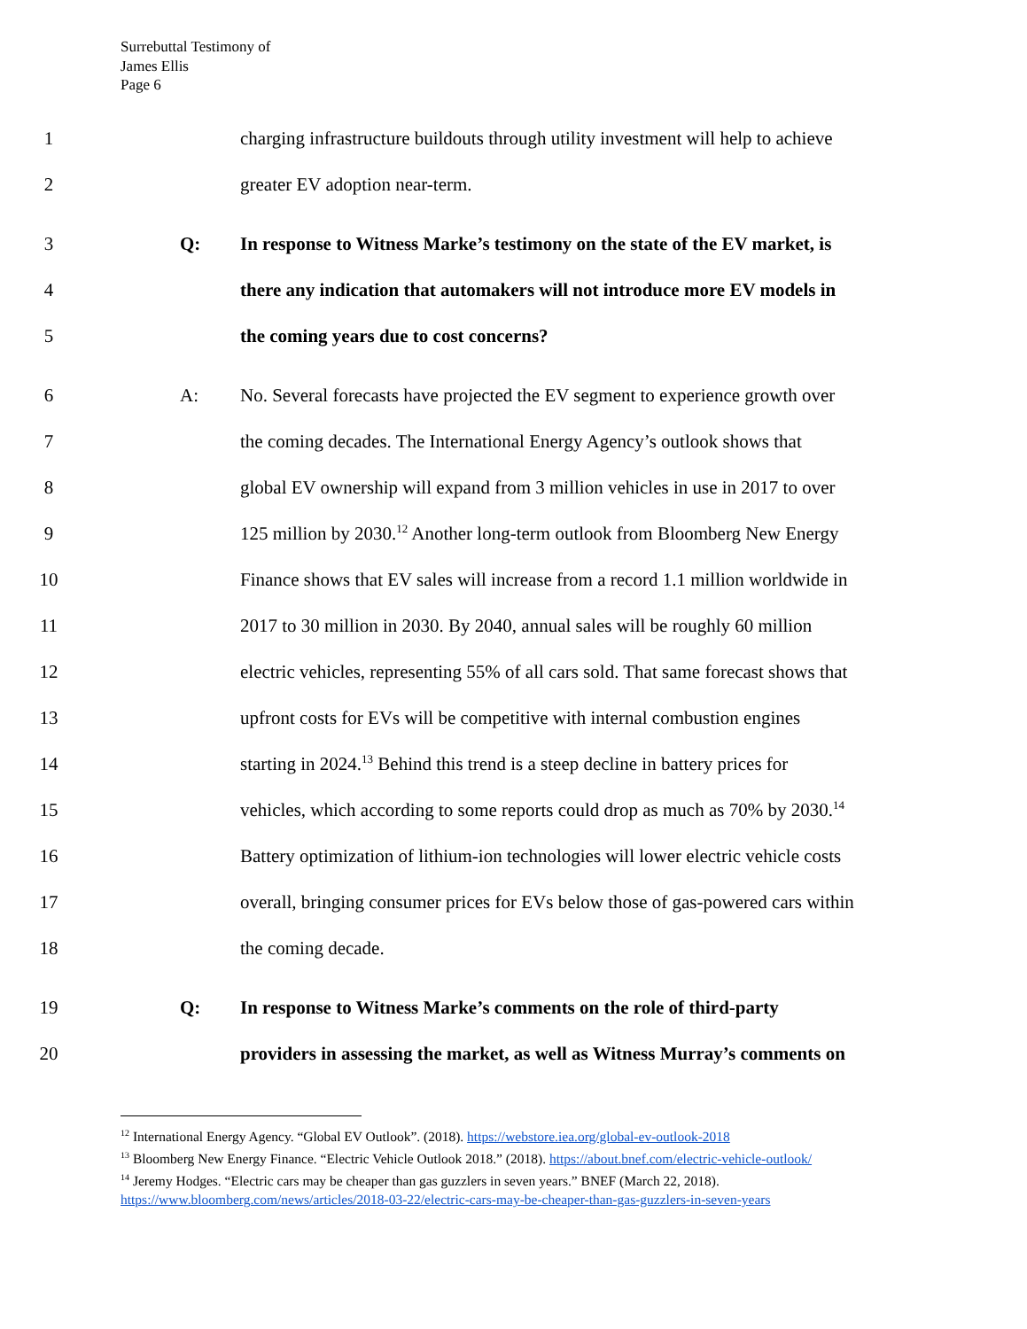Surrebuttal Testimony of
James Ellis
Page 6
1 charging infrastructure buildouts through utility investment will help to achieve
2 greater EV adoption near-term.
3 Q: In response to Witness Marke’s testimony on the state of the EV market, is
4 there any indication that automakers will not introduce more EV models in
5 the coming years due to cost concerns?
6 A: No. Several forecasts have projected the EV segment to experience growth over
7 the coming decades. The International Energy Agency’s outlook shows that
8 global EV ownership will expand from 3 million vehicles in use in 2017 to over
9 125 million by 2030.<sup>12</sup> Another long-term outlook from Bloomberg New Energy
10 Finance shows that EV sales will increase from a record 1.1 million worldwide in
11 2017 to 30 million in 2030. By 2040, annual sales will be roughly 60 million
12 electric vehicles, representing 55% of all cars sold. That same forecast shows that
13 upfront costs for EVs will be competitive with internal combustion engines
14 starting in 2024.<sup>13</sup> Behind this trend is a steep decline in battery prices for
15 vehicles, which according to some reports could drop as much as 70% by 2030.<sup>14</sup>
16 Battery optimization of lithium-ion technologies will lower electric vehicle costs
17 overall, bringing consumer prices for EVs below those of gas-powered cars within
18 the coming decade.
19 Q: In response to Witness Marke’s comments on the role of third-party
20 providers in assessing the market, as well as Witness Murray’s comments on
<sup>12</sup> International Energy Agency. “Global EV Outlook”. (2018). https://webstore.iea.org/global-ev-outlook-2018
<sup>13</sup> Bloomberg New Energy Finance. “Electric Vehicle Outlook 2018.” (2018). https://about.bnef.com/electric-vehicle-outlook/
<sup>14</sup> Jeremy Hodges. “Electric cars may be cheaper than gas guzzlers in seven years.” BNEF (March 22, 2018).
https://www.bloomberg.com/news/articles/2018-03-22/electric-cars-may-be-cheaper-than-gas-guzzlers-in-seven-years